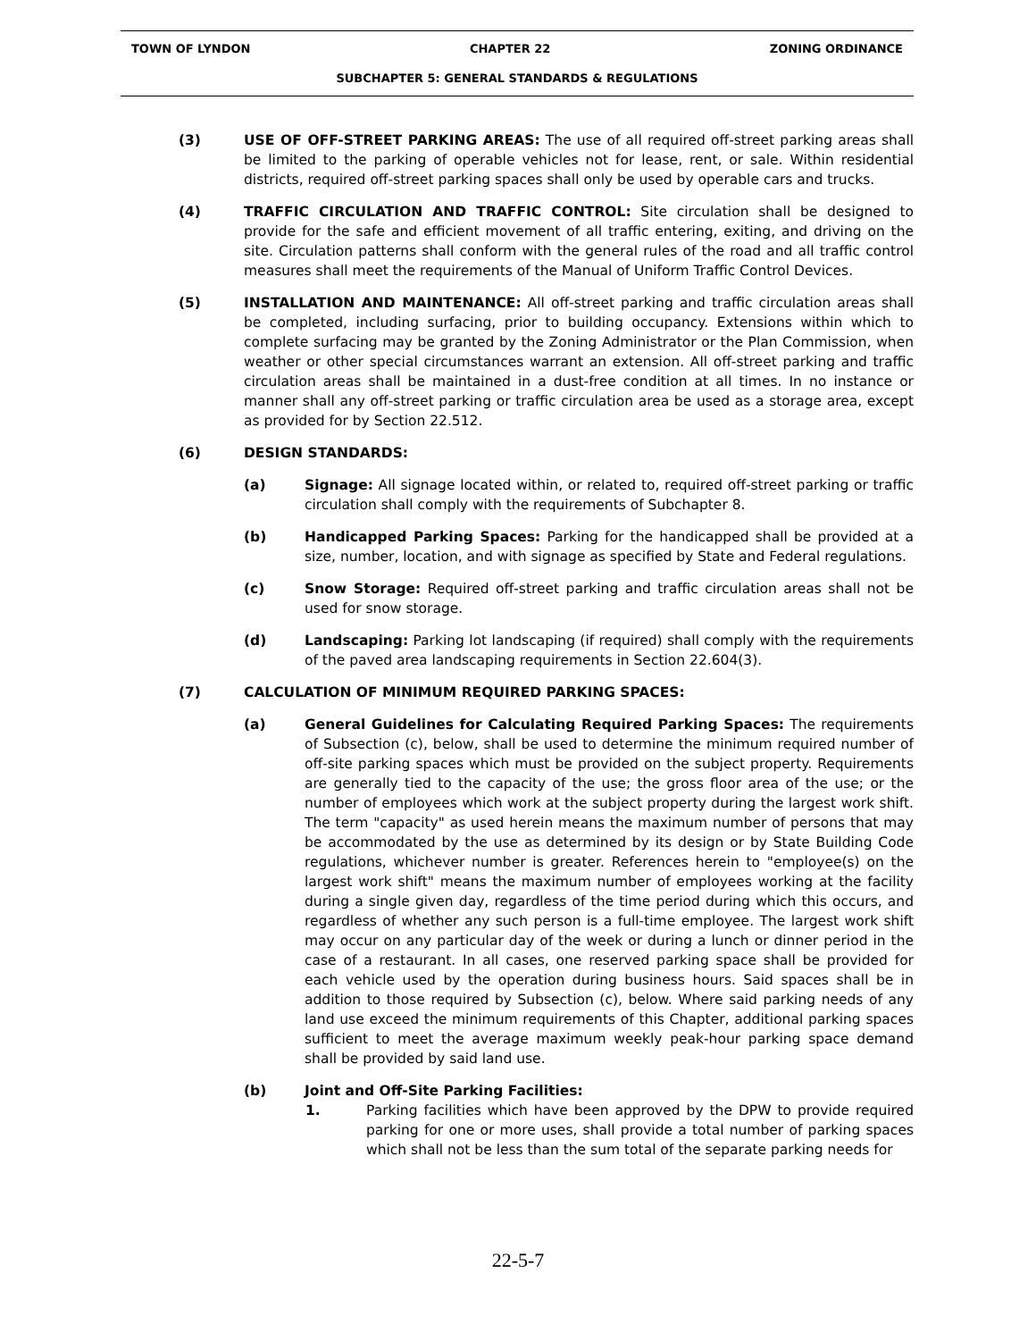TOWN OF LYNDON CHAPTER 22 ZONING ORDINANCE
SUBCHAPTER 5: GENERAL STANDARDS & REGULATIONS
(3) USE OF OFF-STREET PARKING AREAS: The use of all required off-street parking areas shall be limited to the parking of operable vehicles not for lease, rent, or sale. Within residential districts, required off-street parking spaces shall only be used by operable cars and trucks.
(4) TRAFFIC CIRCULATION AND TRAFFIC CONTROL: Site circulation shall be designed to provide for the safe and efficient movement of all traffic entering, exiting, and driving on the site. Circulation patterns shall conform with the general rules of the road and all traffic control measures shall meet the requirements of the Manual of Uniform Traffic Control Devices.
(5) INSTALLATION AND MAINTENANCE: All off-street parking and traffic circulation areas shall be completed, including surfacing, prior to building occupancy. Extensions within which to complete surfacing may be granted by the Zoning Administrator or the Plan Commission, when weather or other special circumstances warrant an extension. All off-street parking and traffic circulation areas shall be maintained in a dust-free condition at all times. In no instance or manner shall any off-street parking or traffic circulation area be used as a storage area, except as provided for by Section 22.512.
(6) DESIGN STANDARDS:
(a) Signage: All signage located within, or related to, required off-street parking or traffic circulation shall comply with the requirements of Subchapter 8.
(b) Handicapped Parking Spaces: Parking for the handicapped shall be provided at a size, number, location, and with signage as specified by State and Federal regulations.
(c) Snow Storage: Required off-street parking and traffic circulation areas shall not be used for snow storage.
(d) Landscaping: Parking lot landscaping (if required) shall comply with the requirements of the paved area landscaping requirements in Section 22.604(3).
(7) CALCULATION OF MINIMUM REQUIRED PARKING SPACES:
(a) General Guidelines for Calculating Required Parking Spaces: The requirements of Subsection (c), below, shall be used to determine the minimum required number of off-site parking spaces which must be provided on the subject property. Requirements are generally tied to the capacity of the use; the gross floor area of the use; or the number of employees which work at the subject property during the largest work shift. The term "capacity" as used herein means the maximum number of persons that may be accommodated by the use as determined by its design or by State Building Code regulations, whichever number is greater. References herein to "employee(s) on the largest work shift" means the maximum number of employees working at the facility during a single given day, regardless of the time period during which this occurs, and regardless of whether any such person is a full-time employee. The largest work shift may occur on any particular day of the week or during a lunch or dinner period in the case of a restaurant. In all cases, one reserved parking space shall be provided for each vehicle used by the operation during business hours. Said spaces shall be in addition to those required by Subsection (c), below. Where said parking needs of any land use exceed the minimum requirements of this Chapter, additional parking spaces sufficient to meet the average maximum weekly peak-hour parking space demand shall be provided by said land use.
(b) Joint and Off-Site Parking Facilities:
1. Parking facilities which have been approved by the DPW to provide required parking for one or more uses, shall provide a total number of parking spaces which shall not be less than the sum total of the separate parking needs for
22-5-7